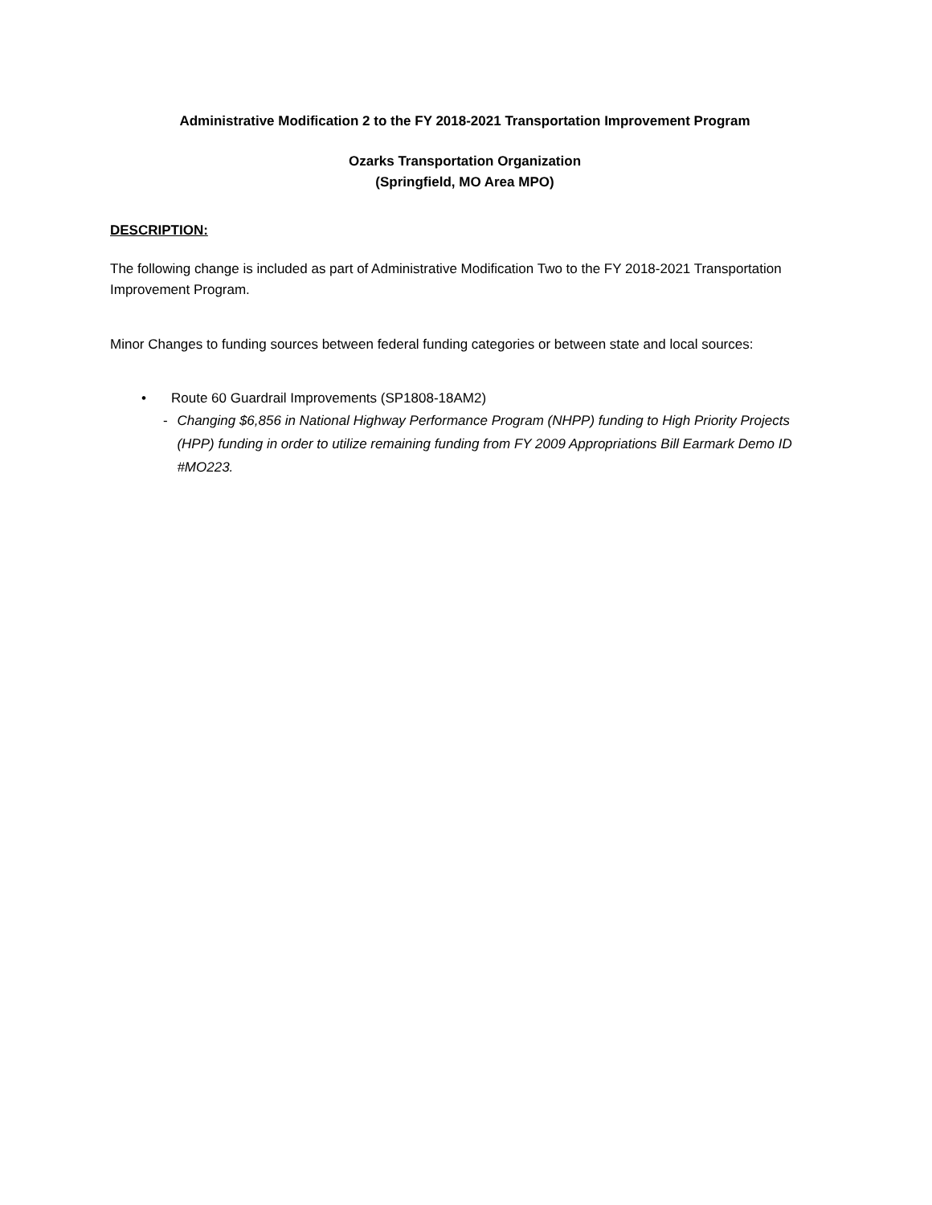Administrative Modification 2 to the FY 2018-2021 Transportation Improvement Program
Ozarks Transportation Organization
(Springfield, MO Area MPO)
DESCRIPTION:
The following change is included as part of Administrative Modification Two to the FY 2018-2021 Transportation Improvement Program.
Minor Changes to funding sources between federal funding categories or between state and local sources:
• Route 60 Guardrail Improvements (SP1808-18AM2)
- Changing $6,856 in National Highway Performance Program (NHPP) funding to High Priority Projects (HPP) funding in order to utilize remaining funding from FY 2009 Appropriations Bill Earmark Demo ID #MO223.